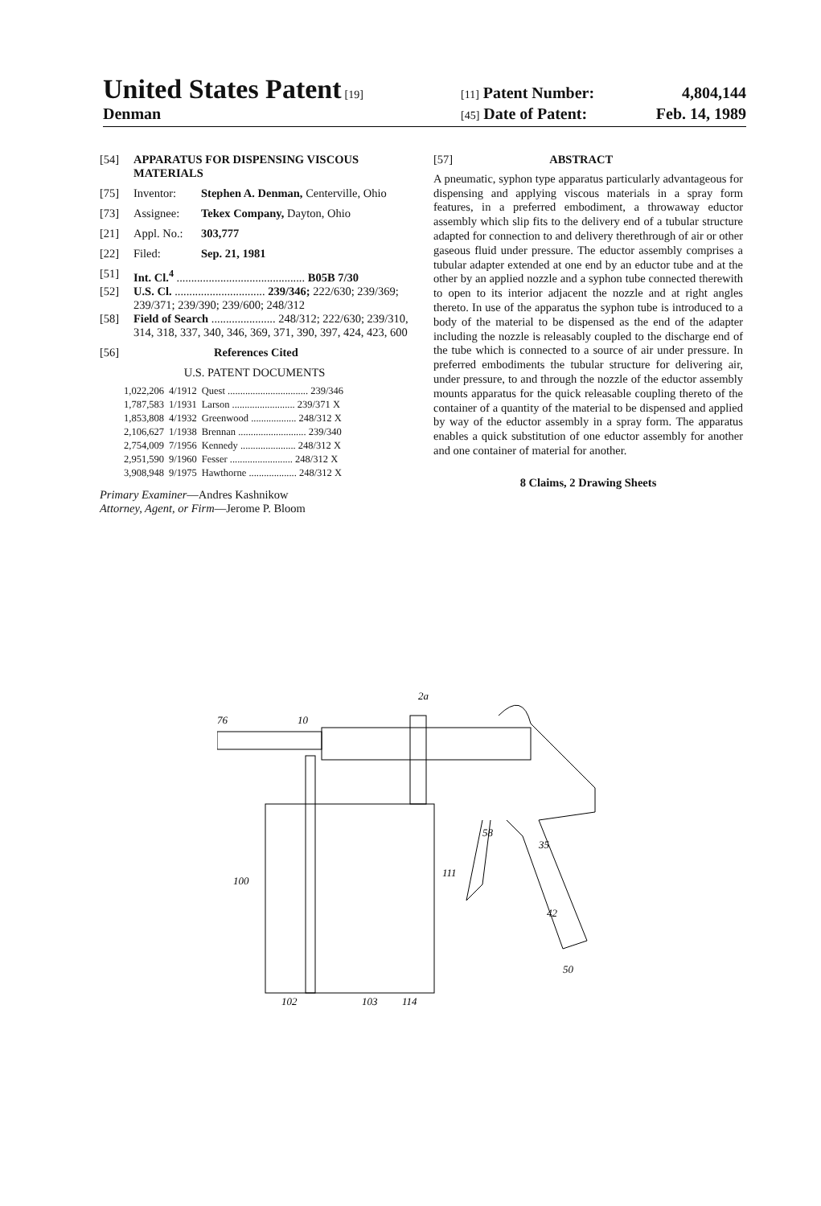United States Patent [19] [11] Patent Number: 4,804,144
Denman
[45] Date of Patent: Feb. 14, 1989
[54] APPARATUS FOR DISPENSING VISCOUS MATERIALS
[75] Inventor: Stephen A. Denman, Centerville, Ohio
[73] Assignee: Tekex Company, Dayton, Ohio
[21] Appl. No.: 303,777
[22] Filed: Sep. 21, 1981
[51] Int. Cl.<sup>4</sup> ............................................ B05B 7/30
[52] U.S. Cl. ............................... 239/346; 222/630; 239/369; 239/371; 239/390; 239/600; 248/312
[58] Field of Search ...................... 248/312; 222/630; 239/310, 314, 318, 337, 340, 346, 369, 371, 390, 397, 424, 423, 600
[56] References Cited
U.S. PATENT DOCUMENTS
| 1,022,206 | 4/1912 | Quest ................................ 239/346 |
| 1,787,583 | 1/1931 | Larson ......................... 239/371 X |
| 1,853,808 | 4/1932 | Greenwood .................. 248/312 X |
| 2,106,627 | 1/1938 | Brennan ........................... 239/340 |
| 2,754,009 | 7/1956 | Kennedy ...................... 248/312 X |
| 2,951,590 | 9/1960 | Fesser ......................... 248/312 X |
| 3,908,948 | 9/1975 | Hawthorne ................... 248/312 X |
Primary Examiner—Andres Kashnikow
Attorney, Agent, or Firm—Jerome P. Bloom
[57] ABSTRACT
A pneumatic, syphon type apparatus particularly advantageous for dispensing and applying viscous materials in a spray form features, in a preferred embodiment, a throwaway eductor assembly which slip fits to the delivery end of a tubular structure adapted for connection to and delivery therethrough of air or other gaseous fluid under pressure. The eductor assembly comprises a tubular adapter extended at one end by an eductor tube and at the other by an applied nozzle and a syphon tube connected therewith to open to its interior adjacent the nozzle and at right angles thereto. In use of the apparatus the syphon tube is introduced to a body of the material to be dispensed as the end of the adapter including the nozzle is releasably coupled to the discharge end of the tube which is connected to a source of air under pressure. In preferred embodiments the tubular structure for delivering air, under pressure, to and through the nozzle of the eductor assembly mounts apparatus for the quick releasable coupling thereto of the container of a quantity of the material to be dispensed and applied by way of the eductor assembly in a spray form. The apparatus enables a quick substitution of one eductor assembly for another and one container of material for another.
8 Claims, 2 Drawing Sheets
76
10
2a
100
102
103
114
50
42
111
58
35